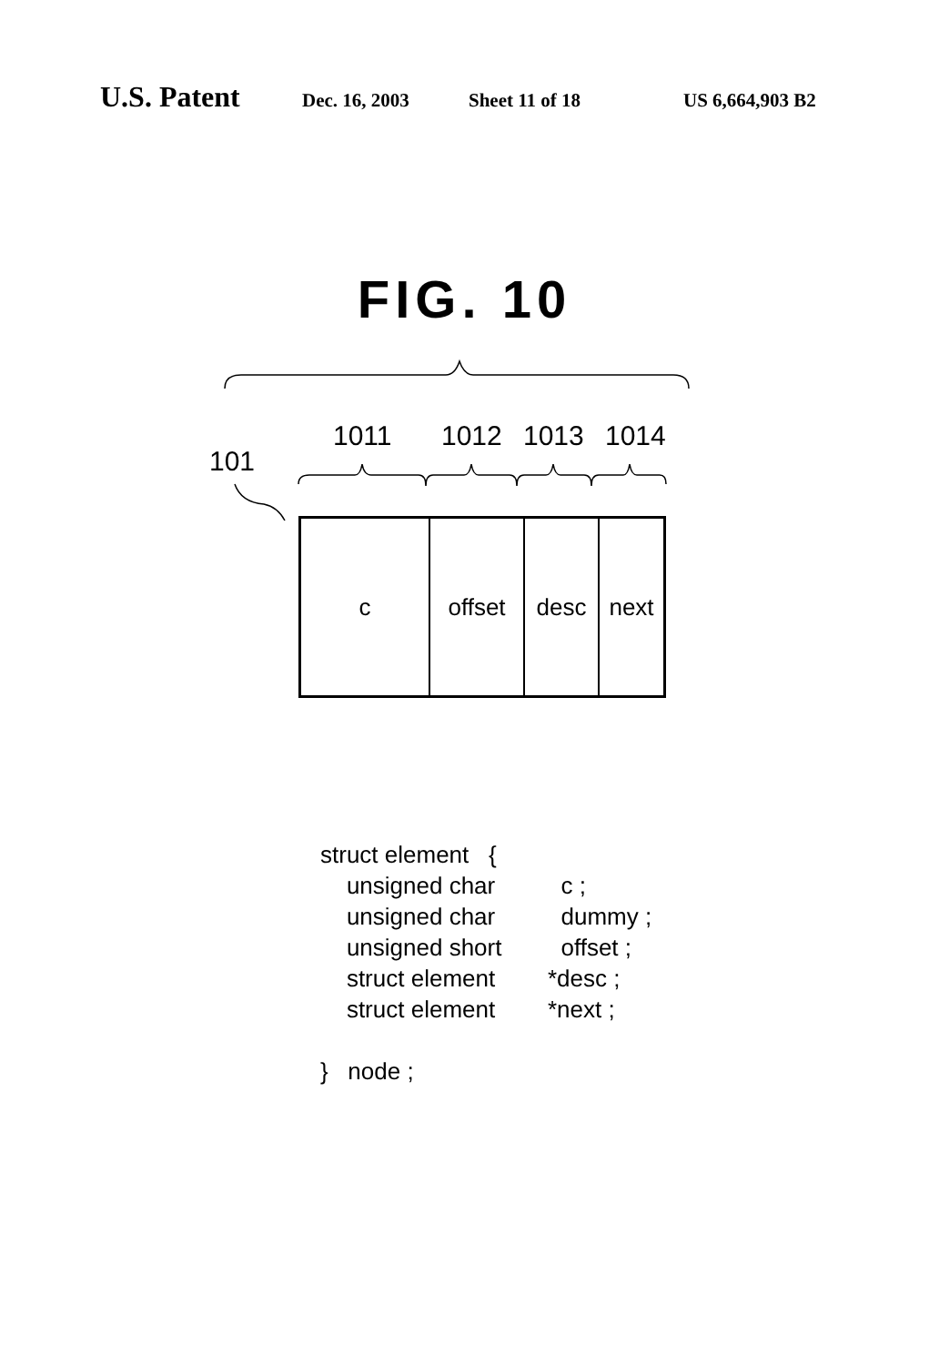U.S. Patent Dec. 16, 2003 Sheet 11 of 18 US 6,664,903 B2
FIG. 10
1011 1012 1013 1014
101
c offset desc next
struct element   {
    unsigned char          c ;
    unsigned char          dummy ;
    unsigned short         offset ;
    struct element        *desc ;
    struct element        *next ;

}   node ;